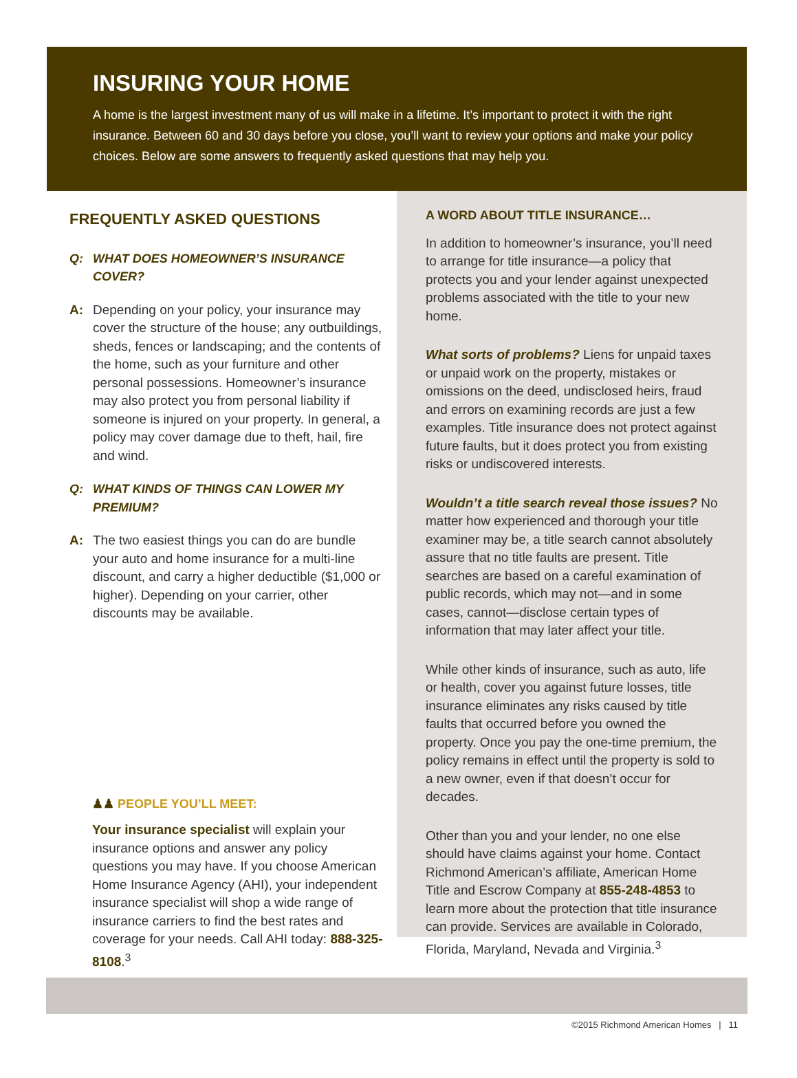INSURING YOUR HOME
A home is the largest investment many of us will make in a lifetime. It’s important to protect it with the right insurance. Between 60 and 30 days before you close, you’ll want to review your options and make your policy choices. Below are some answers to frequently asked questions that may help you.
FREQUENTLY ASKED QUESTIONS
Q: WHAT DOES HOMEOWNER’S INSURANCE COVER?
A: Depending on your policy, your insurance may cover the structure of the house; any outbuildings, sheds, fences or landscaping; and the contents of the home, such as your furniture and other personal possessions. Homeowner’s insurance may also protect you from personal liability if someone is injured on your property. In general, a policy may cover damage due to theft, hail, fire and wind.
Q: WHAT KINDS OF THINGS CAN LOWER MY PREMIUM?
A: The two easiest things you can do are bundle your auto and home insurance for a multi-line discount, and carry a higher deductible ($1,000 or higher). Depending on your carrier, other discounts may be available.
♟♟ PEOPLE YOU’LL MEET:
Your insurance specialist will explain your insurance options and answer any policy questions you may have. If you choose American Home Insurance Agency (AHI), your independent insurance specialist will shop a wide range of insurance carriers to find the best rates and coverage for your needs. Call AHI today: 888-325-8108.<sup>3</sup>
A WORD ABOUT TITLE INSURANCE…
In addition to homeowner’s insurance, you’ll need to arrange for title insurance—a policy that protects you and your lender against unexpected problems associated with the title to your new home.
What sorts of problems? Liens for unpaid taxes or unpaid work on the property, mistakes or omissions on the deed, undisclosed heirs, fraud and errors on examining records are just a few examples. Title insurance does not protect against future faults, but it does protect you from existing risks or undiscovered interests.
Wouldn’t a title search reveal those issues? No matter how experienced and thorough your title examiner may be, a title search cannot absolutely assure that no title faults are present. Title searches are based on a careful examination of public records, which may not—and in some cases, cannot—disclose certain types of information that may later affect your title.
While other kinds of insurance, such as auto, life or health, cover you against future losses, title insurance eliminates any risks caused by title faults that occurred before you owned the property. Once you pay the one-time premium, the policy remains in effect until the property is sold to a new owner, even if that doesn’t occur for decades.
Other than you and your lender, no one else should have claims against your home. Contact Richmond American’s affiliate, American Home Title and Escrow Company at 855-248-4853 to learn more about the protection that title insurance can provide. Services are available in Colorado, Florida, Maryland, Nevada and Virginia.<sup>3</sup>
©2015 Richmond American Homes | 11